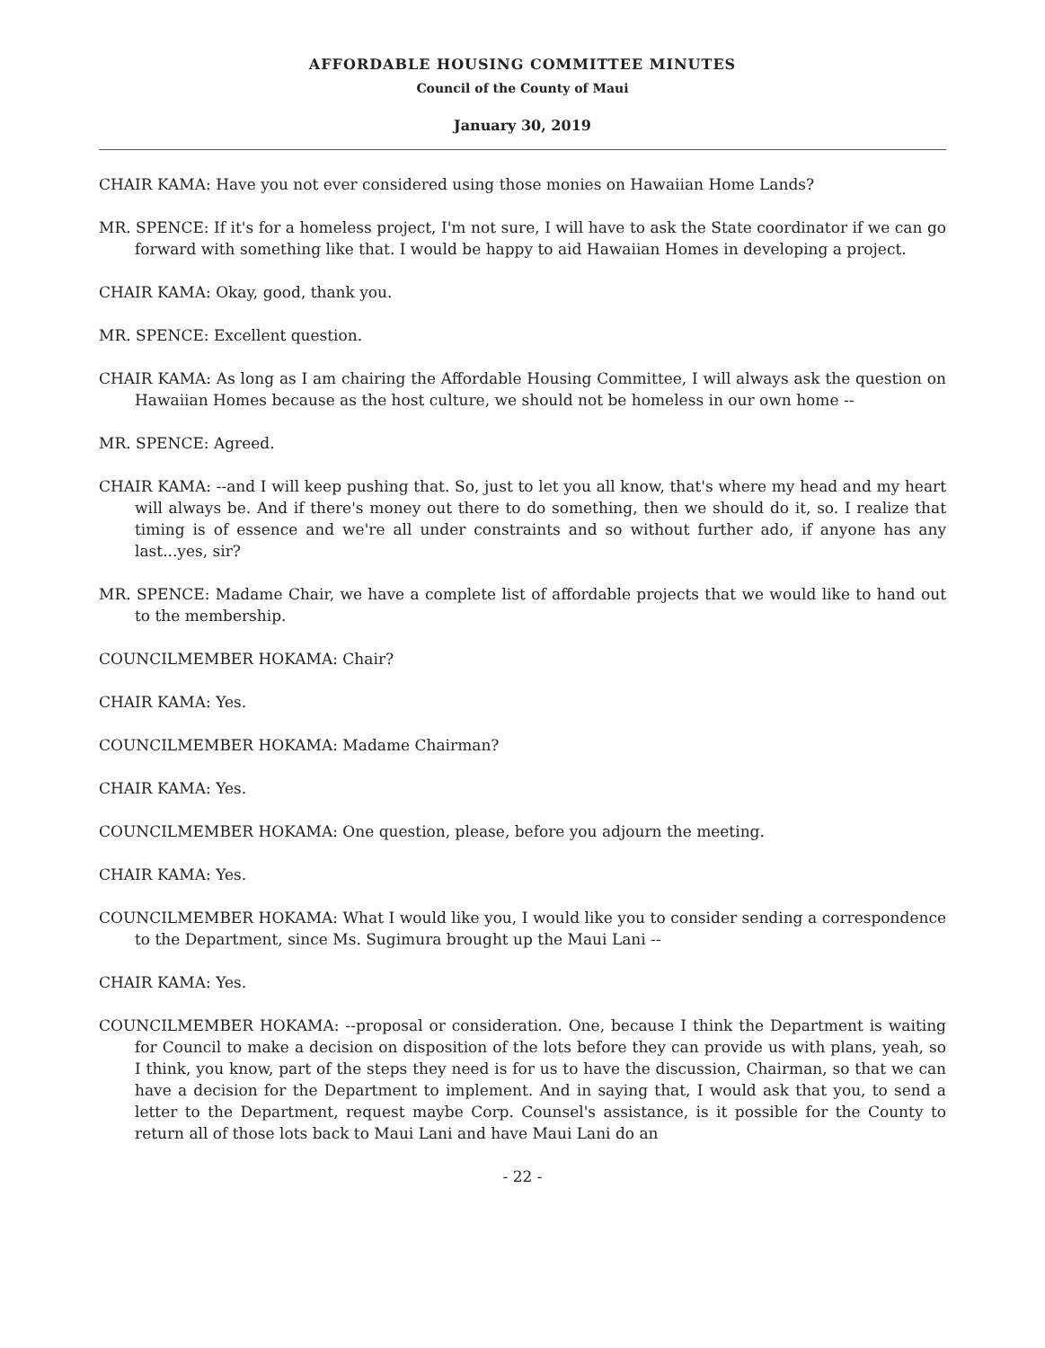AFFORDABLE HOUSING COMMITTEE MINUTES
Council of the County of Maui
January 30, 2019
CHAIR KAMA: Have you not ever considered using those monies on Hawaiian Home Lands?
MR. SPENCE: If it's for a homeless project, I'm not sure, I will have to ask the State coordinator if we can go forward with something like that. I would be happy to aid Hawaiian Homes in developing a project.
CHAIR KAMA: Okay, good, thank you.
MR. SPENCE: Excellent question.
CHAIR KAMA: As long as I am chairing the Affordable Housing Committee, I will always ask the question on Hawaiian Homes because as the host culture, we should not be homeless in our own home --
MR. SPENCE: Agreed.
CHAIR KAMA: --and I will keep pushing that. So, just to let you all know, that's where my head and my heart will always be. And if there's money out there to do something, then we should do it, so. I realize that timing is of essence and we're all under constraints and so without further ado, if anyone has any last...yes, sir?
MR. SPENCE: Madame Chair, we have a complete list of affordable projects that we would like to hand out to the membership.
COUNCILMEMBER HOKAMA: Chair?
CHAIR KAMA: Yes.
COUNCILMEMBER HOKAMA: Madame Chairman?
CHAIR KAMA: Yes.
COUNCILMEMBER HOKAMA: One question, please, before you adjourn the meeting.
CHAIR KAMA: Yes.
COUNCILMEMBER HOKAMA: What I would like you, I would like you to consider sending a correspondence to the Department, since Ms. Sugimura brought up the Maui Lani --
CHAIR KAMA: Yes.
COUNCILMEMBER HOKAMA: --proposal or consideration. One, because I think the Department is waiting for Council to make a decision on disposition of the lots before they can provide us with plans, yeah, so I think, you know, part of the steps they need is for us to have the discussion, Chairman, so that we can have a decision for the Department to implement. And in saying that, I would ask that you, to send a letter to the Department, request maybe Corp. Counsel's assistance, is it possible for the County to return all of those lots back to Maui Lani and have Maui Lani do an
- 22 -